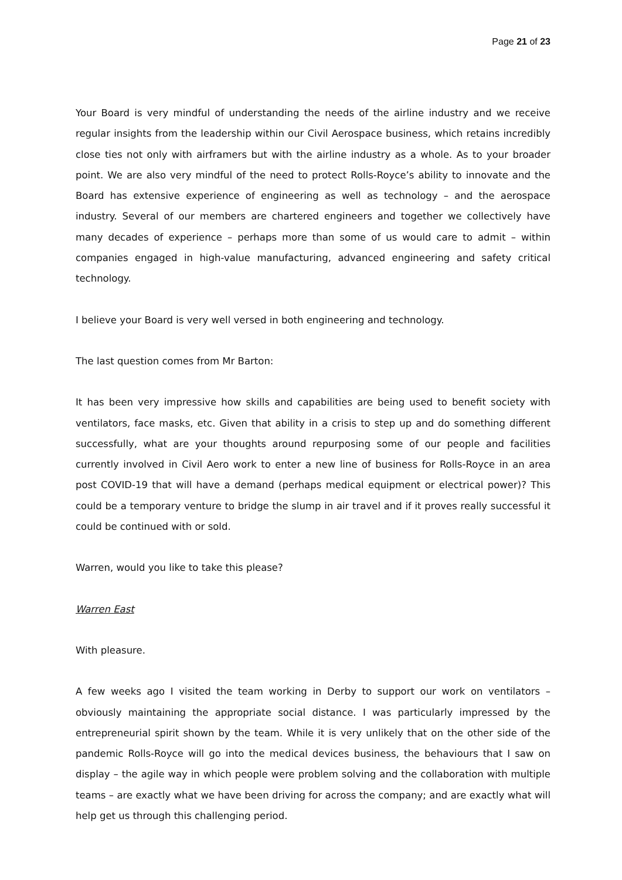Page 21 of 23
Your Board is very mindful of understanding the needs of the airline industry and we receive regular insights from the leadership within our Civil Aerospace business, which retains incredibly close ties not only with airframers but with the airline industry as a whole. As to your broader point. We are also very mindful of the need to protect Rolls-Royce’s ability to innovate and the Board has extensive experience of engineering as well as technology – and the aerospace industry. Several of our members are chartered engineers and together we collectively have many decades of experience – perhaps more than some of us would care to admit – within companies engaged in high-value manufacturing, advanced engineering and safety critical technology.
I believe your Board is very well versed in both engineering and technology.
The last question comes from Mr Barton:
It has been very impressive how skills and capabilities are being used to benefit society with ventilators, face masks, etc. Given that ability in a crisis to step up and do something different successfully, what are your thoughts around repurposing some of our people and facilities currently involved in Civil Aero work to enter a new line of business for Rolls-Royce in an area post COVID-19 that will have a demand (perhaps medical equipment or electrical power)? This could be a temporary venture to bridge the slump in air travel and if it proves really successful it could be continued with or sold.
Warren, would you like to take this please?
Warren East
With pleasure.
A few weeks ago I visited the team working in Derby to support our work on ventilators – obviously maintaining the appropriate social distance. I was particularly impressed by the entrepreneurial spirit shown by the team. While it is very unlikely that on the other side of the pandemic Rolls-Royce will go into the medical devices business, the behaviours that I saw on display – the agile way in which people were problem solving and the collaboration with multiple teams – are exactly what we have been driving for across the company; and are exactly what will help get us through this challenging period.